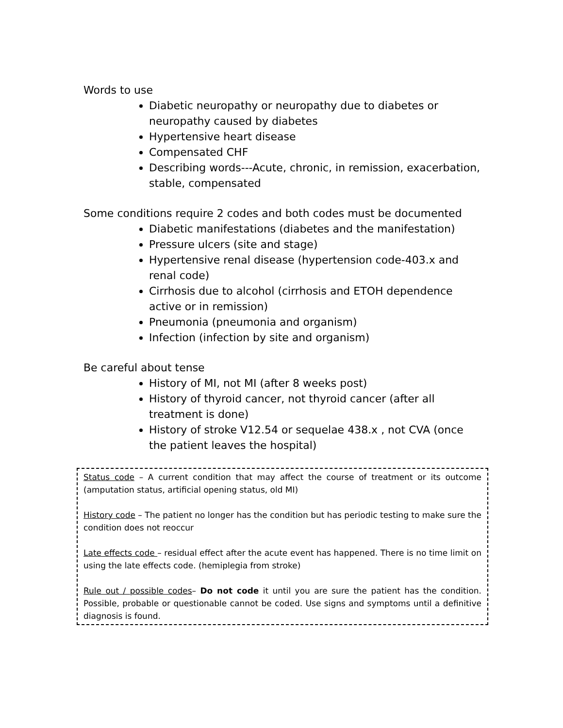Words to use
Diabetic neuropathy or neuropathy due to diabetes or neuropathy caused by diabetes
Hypertensive heart disease
Compensated CHF
Describing words---Acute, chronic, in remission, exacerbation, stable, compensated
Some conditions require 2 codes and both codes must be documented
Diabetic manifestations (diabetes and the manifestation)
Pressure ulcers (site and stage)
Hypertensive renal disease (hypertension code-403.x and renal code)
Cirrhosis due to alcohol (cirrhosis and ETOH dependence active or in remission)
Pneumonia (pneumonia and organism)
Infection (infection by site and organism)
Be careful about tense
History of MI, not MI (after 8 weeks post)
History of thyroid cancer, not thyroid cancer (after all treatment is done)
History of stroke V12.54 or sequelae 438.x , not CVA (once the patient leaves the hospital)
Status code – A current condition that may affect the course of treatment or its outcome (amputation status, artificial opening status, old MI)
History code – The patient no longer has the condition but has periodic testing to make sure the condition does not reoccur
Late effects code – residual effect after the acute event has happened. There is no time limit on using the late effects code. (hemiplegia from stroke)
Rule out / possible codes– Do not code it until you are sure the patient has the condition. Possible, probable or questionable cannot be coded. Use signs and symptoms until a definitive diagnosis is found.